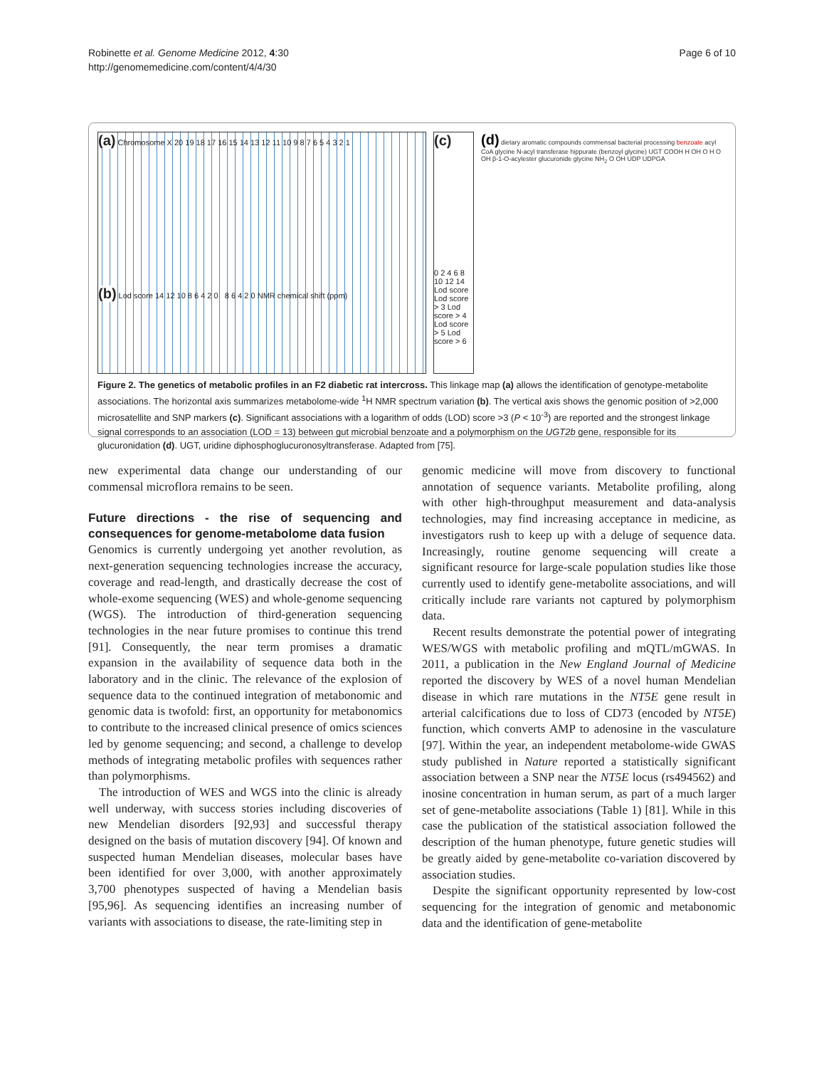Robinette et al. Genome Medicine 2012, 4:30
http://genomemedicine.com/content/4/4/30
Page 6 of 10
(a) Chromosome X 20 19 18 17 16 15 14 13 12 11 10 9 8 7 6 5 4 3 2 1
(b) Lod score 14 12 10 8 6 4 2 0 8 6 4 2 0 NMR chemical shift (ppm)
(c)
0 2 4 6 8 10 12 14 Lod score
Lod score > 3 Lod score > 4 Lod score > 5 Lod score > 6
(d) dietary aromatic compounds commensal bacterial processing benzoate acyl CoA glycine N-acyl transferase hippurate (benzoyl glycine) UGT COOH H OH O H O OH β-1-O-acylester glucuronide glycine NH<sub>2</sub> O OH UDP UDPGA
Figure 2. The genetics of metabolic profiles in an F2 diabetic rat intercross. This linkage map (a) allows the identification of genotype-metabolite associations. The horizontal axis summarizes metabolome-wide <sup>1</sup>H NMR spectrum variation (b). The vertical axis shows the genomic position of >2,000 microsatellite and SNP markers (c). Significant associations with a logarithm of odds (LOD) score >3 (P < 10<sup>-3</sup>) are reported and the strongest linkage signal corresponds to an association (LOD = 13) between gut microbial benzoate and a polymorphism on the UGT2b gene, responsible for its glucuronidation (d). UGT, uridine diphosphoglucuronosyltransferase. Adapted from [75].
new experimental data change our understanding of our commensal microflora remains to be seen.
Future directions - the rise of sequencing and consequences for genome-metabolome data fusion
Genomics is currently undergoing yet another revolution, as next-generation sequencing technologies increase the accuracy, coverage and read-length, and drastically decrease the cost of whole-exome sequencing (WES) and whole-genome sequencing (WGS). The introduction of third-generation sequencing technologies in the near future promises to continue this trend [91]. Consequently, the near term promises a dramatic expansion in the availability of sequence data both in the laboratory and in the clinic. The relevance of the explosion of sequence data to the continued integration of metabonomic and genomic data is twofold: first, an opportunity for metabonomics to contribute to the increased clinical presence of omics sciences led by genome sequencing; and second, a challenge to develop methods of integrating metabolic profiles with sequences rather than polymorphisms.
The introduction of WES and WGS into the clinic is already well underway, with success stories including discoveries of new Mendelian disorders [92,93] and successful therapy designed on the basis of mutation discovery [94]. Of known and suspected human Mendelian diseases, molecular bases have been identified for over 3,000, with another approximately 3,700 phenotypes suspected of having a Mendelian basis [95,96]. As sequencing identifies an increasing number of variants with associations to disease, the rate-limiting step in
genomic medicine will move from discovery to functional annotation of sequence variants. Metabolite profiling, along with other high-throughput measurement and data-analysis technologies, may find increasing acceptance in medicine, as investigators rush to keep up with a deluge of sequence data. Increasingly, routine genome sequencing will create a significant resource for large-scale population studies like those currently used to identify gene-metabolite associations, and will critically include rare variants not captured by polymorphism data.
Recent results demonstrate the potential power of integrating WES/WGS with metabolic profiling and mQTL/mGWAS. In 2011, a publication in the New England Journal of Medicine reported the discovery by WES of a novel human Mendelian disease in which rare mutations in the NT5E gene result in arterial calcifications due to loss of CD73 (encoded by NT5E) function, which converts AMP to adenosine in the vasculature [97]. Within the year, an independent metabolome-wide GWAS study published in Nature reported a statistically significant association between a SNP near the NT5E locus (rs494562) and inosine concentration in human serum, as part of a much larger set of gene-metabolite associations (Table 1) [81]. While in this case the publication of the statistical association followed the description of the human phenotype, future genetic studies will be greatly aided by gene-metabolite co-variation discovered by association studies.
Despite the significant opportunity represented by low-cost sequencing for the integration of genomic and metabonomic data and the identification of gene-metabolite